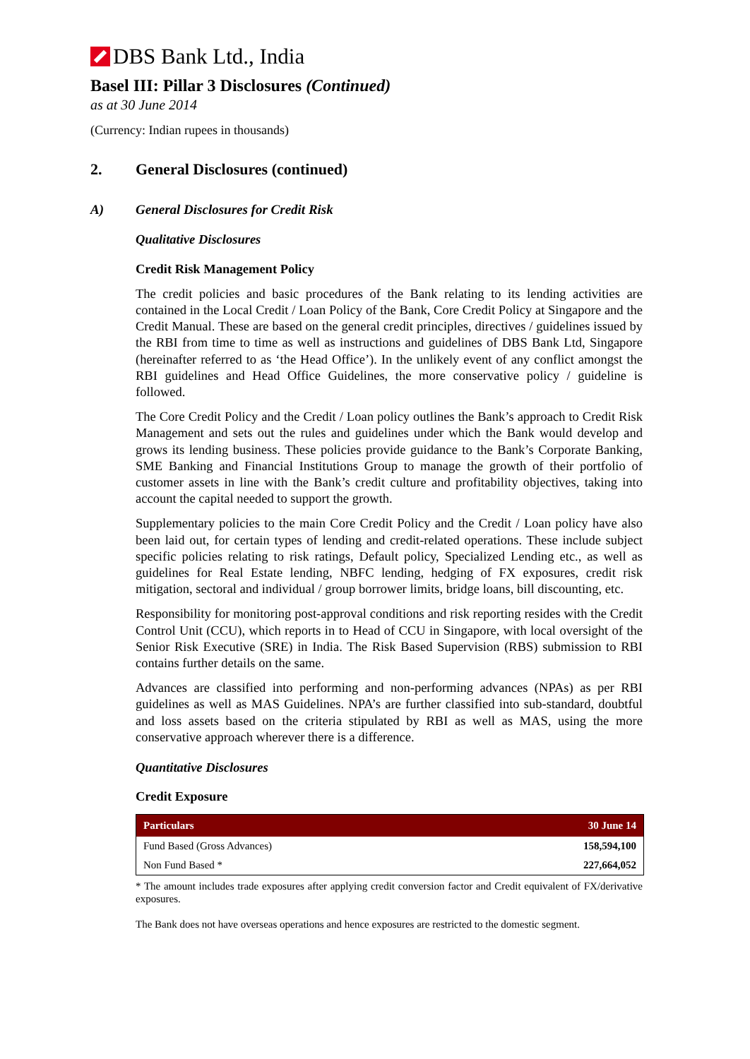DBS Bank Ltd., India
Basel III: Pillar 3 Disclosures (Continued)
as at 30 June 2014
(Currency: Indian rupees in thousands)
2. General Disclosures (continued)
A) General Disclosures for Credit Risk
Qualitative Disclosures
Credit Risk Management Policy
The credit policies and basic procedures of the Bank relating to its lending activities are contained in the Local Credit / Loan Policy of the Bank, Core Credit Policy at Singapore and the Credit Manual. These are based on the general credit principles, directives / guidelines issued by the RBI from time to time as well as instructions and guidelines of DBS Bank Ltd, Singapore (hereinafter referred to as ‘the Head Office’). In the unlikely event of any conflict amongst the RBI guidelines and Head Office Guidelines, the more conservative policy / guideline is followed.
The Core Credit Policy and the Credit / Loan policy outlines the Bank’s approach to Credit Risk Management and sets out the rules and guidelines under which the Bank would develop and grows its lending business. These policies provide guidance to the Bank’s Corporate Banking, SME Banking and Financial Institutions Group to manage the growth of their portfolio of customer assets in line with the Bank’s credit culture and profitability objectives, taking into account the capital needed to support the growth.
Supplementary policies to the main Core Credit Policy and the Credit / Loan policy have also been laid out, for certain types of lending and credit-related operations. These include subject specific policies relating to risk ratings, Default policy, Specialized Lending etc., as well as guidelines for Real Estate lending, NBFC lending, hedging of FX exposures, credit risk mitigation, sectoral and individual / group borrower limits, bridge loans, bill discounting, etc.
Responsibility for monitoring post-approval conditions and risk reporting resides with the Credit Control Unit (CCU), which reports in to Head of CCU in Singapore, with local oversight of the Senior Risk Executive (SRE) in India. The Risk Based Supervision (RBS) submission to RBI contains further details on the same.
Advances are classified into performing and non-performing advances (NPAs) as per RBI guidelines as well as MAS Guidelines. NPA’s are further classified into sub-standard, doubtful and loss assets based on the criteria stipulated by RBI as well as MAS, using the more conservative approach wherever there is a difference.
Quantitative Disclosures
Credit Exposure
| Particulars | 30 June 14 |
| --- | --- |
| Fund Based (Gross Advances) | 158,594,100 |
| Non Fund Based * | 227,664,052 |
* The amount includes trade exposures after applying credit conversion factor and Credit equivalent of FX/derivative exposures.
The Bank does not have overseas operations and hence exposures are restricted to the domestic segment.